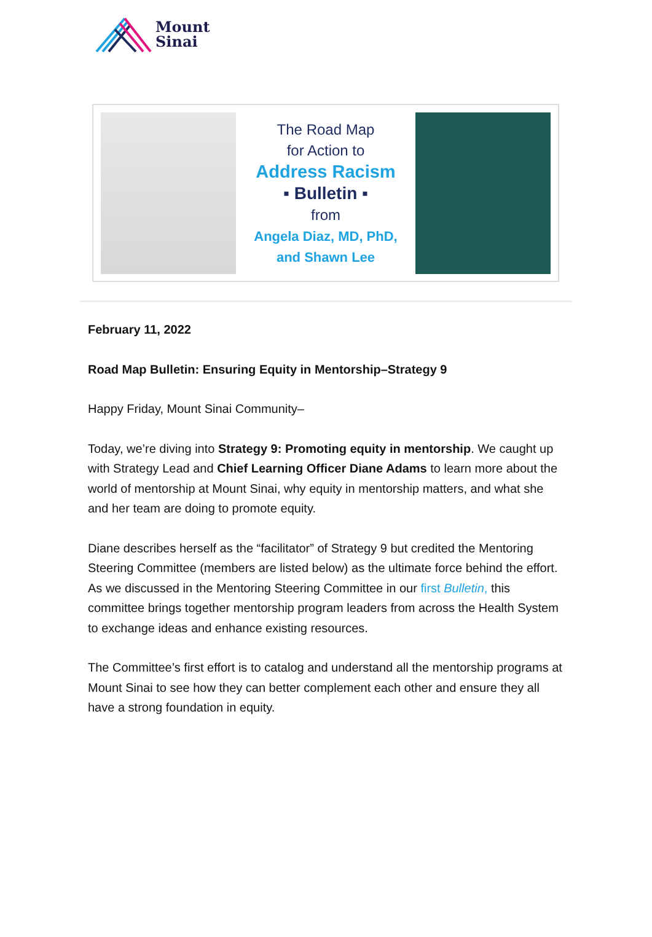Mount
Sinai
The Road Map
for Action to
Address Racism
▪ Bulletin ▪
from
Angela Diaz, MD, PhD,
and Shawn Lee
February 11, 2022
Road Map Bulletin: Ensuring Equity in Mentorship–Strategy 9
Happy Friday, Mount Sinai Community–
Today, we’re diving into Strategy 9: Promoting equity in mentorship. We caught up with Strategy Lead and Chief Learning Officer Diane Adams to learn more about the world of mentorship at Mount Sinai, why equity in mentorship matters, and what she and her team are doing to promote equity.
Diane describes herself as the “facilitator” of Strategy 9 but credited the Mentoring Steering Committee (members are listed below) as the ultimate force behind the effort. As we discussed in the Mentoring Steering Committee in our first Bulletin, this committee brings together mentorship program leaders from across the Health System to exchange ideas and enhance existing resources.
The Committee’s first effort is to catalog and understand all the mentorship programs at Mount Sinai to see how they can better complement each other and ensure they all have a strong foundation in equity.